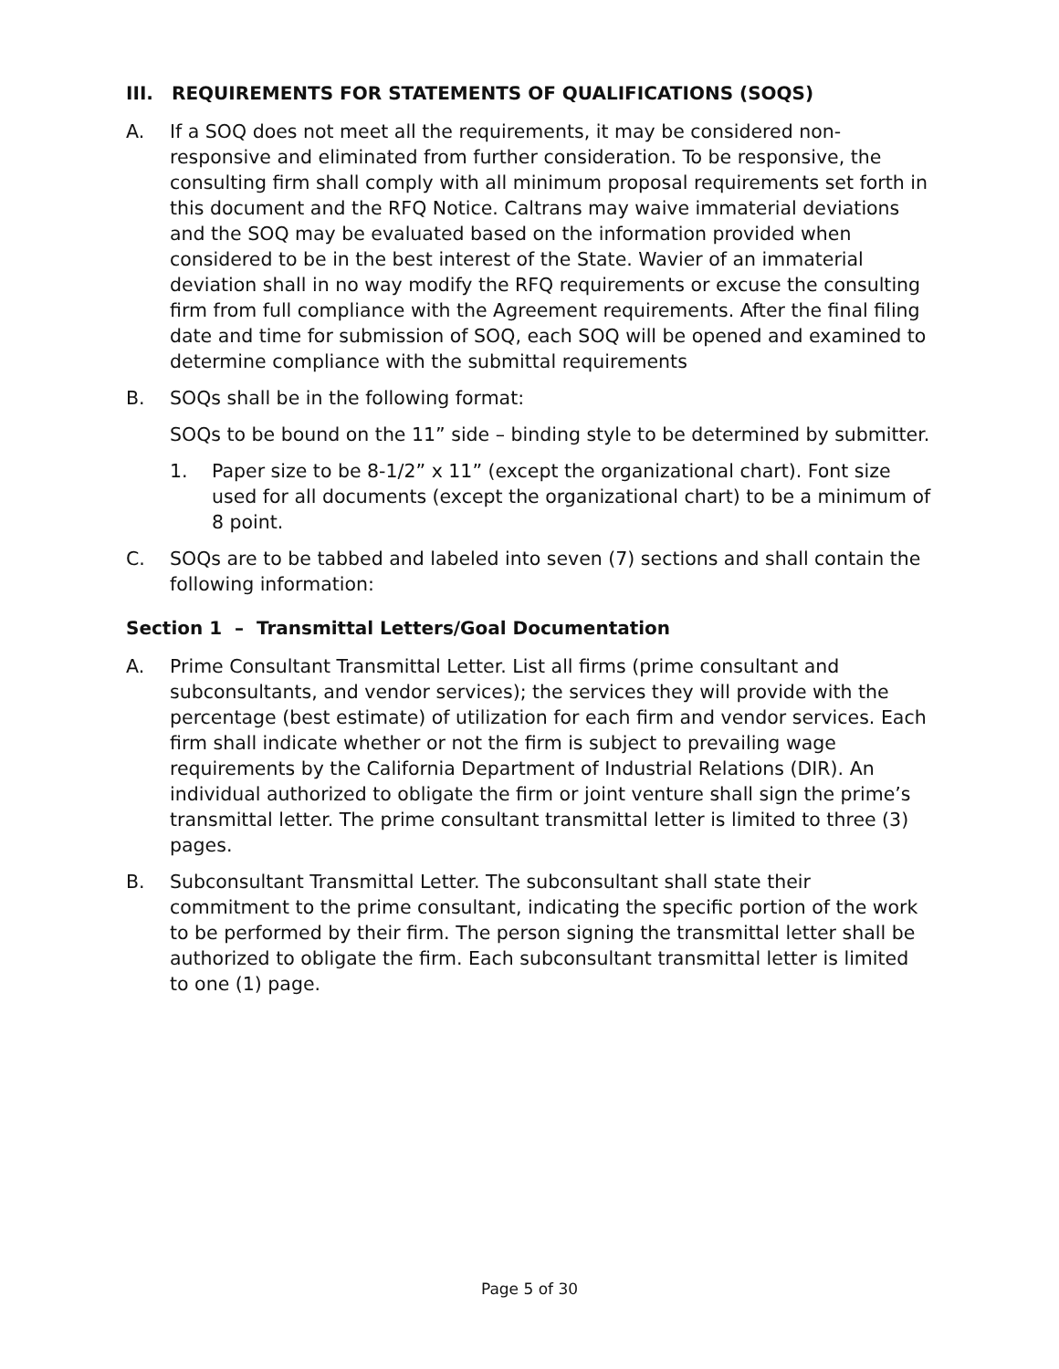III. REQUIREMENTS FOR STATEMENTS OF QUALIFICATIONS (SOQS)
A. If a SOQ does not meet all the requirements, it may be considered non-responsive and eliminated from further consideration. To be responsive, the consulting firm shall comply with all minimum proposal requirements set forth in this document and the RFQ Notice. Caltrans may waive immaterial deviations and the SOQ may be evaluated based on the information provided when considered to be in the best interest of the State. Wavier of an immaterial deviation shall in no way modify the RFQ requirements or excuse the consulting firm from full compliance with the Agreement requirements. After the final filing date and time for submission of SOQ, each SOQ will be opened and examined to determine compliance with the submittal requirements
B. SOQs shall be in the following format:
SOQs to be bound on the 11” side – binding style to be determined by submitter.
1. Paper size to be 8-1/2” x 11” (except the organizational chart). Font size used for all documents (except the organizational chart) to be a minimum of 8 point.
C. SOQs are to be tabbed and labeled into seven (7) sections and shall contain the following information:
Section 1 – Transmittal Letters/Goal Documentation
A. Prime Consultant Transmittal Letter. List all firms (prime consultant and subconsultants, and vendor services); the services they will provide with the percentage (best estimate) of utilization for each firm and vendor services. Each firm shall indicate whether or not the firm is subject to prevailing wage requirements by the California Department of Industrial Relations (DIR). An individual authorized to obligate the firm or joint venture shall sign the prime’s transmittal letter. The prime consultant transmittal letter is limited to three (3) pages.
B. Subconsultant Transmittal Letter. The subconsultant shall state their commitment to the prime consultant, indicating the specific portion of the work to be performed by their firm. The person signing the transmittal letter shall be authorized to obligate the firm. Each subconsultant transmittal letter is limited to one (1) page.
Page 5 of 30